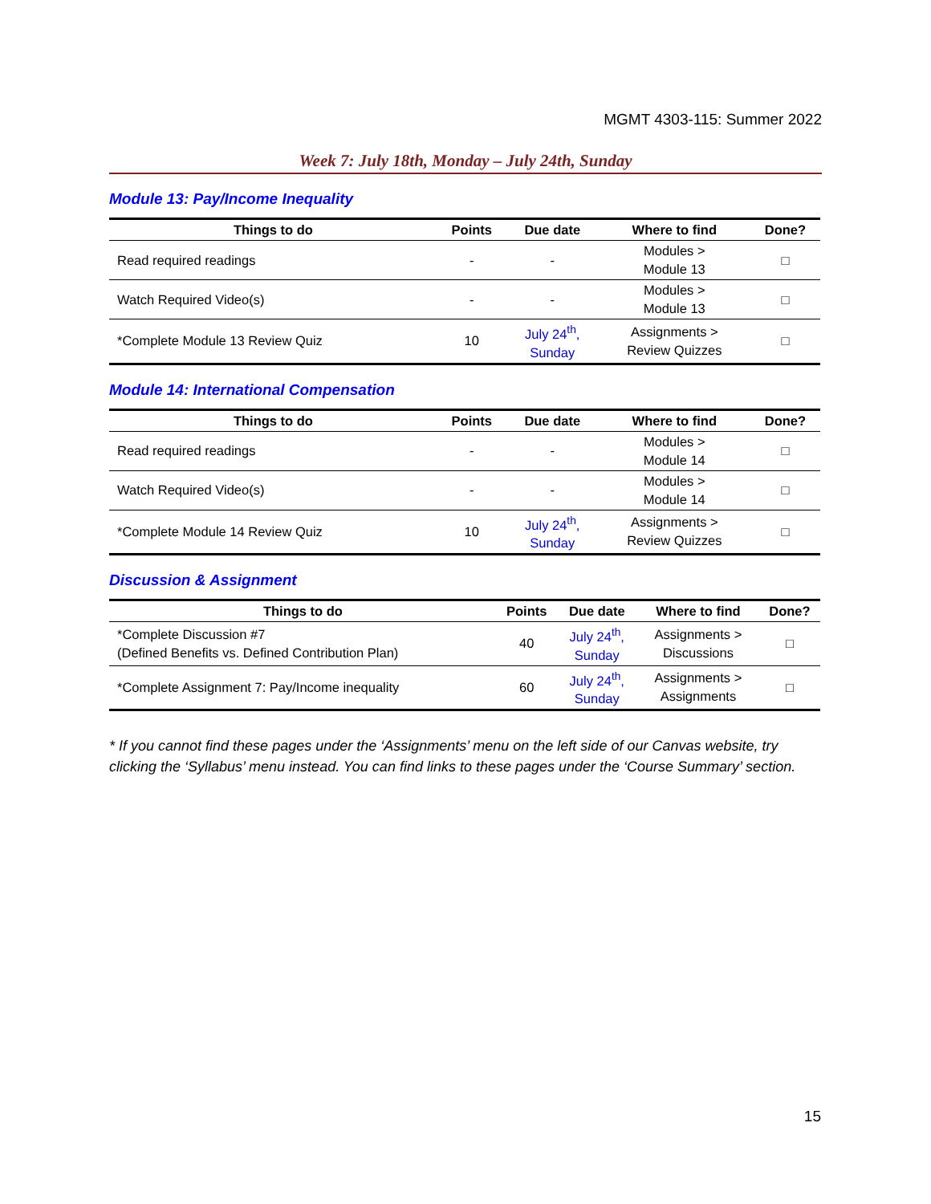MGMT 4303-115: Summer 2022
Week 7: July 18th, Monday – July 24th, Sunday
Module 13: Pay/Income Inequality
| Things to do | Points | Due date | Where to find | Done? |
| --- | --- | --- | --- | --- |
| Read required readings | - | - | Modules > Module 13 | □ |
| Watch Required Video(s) | - | - | Modules > Module 13 | □ |
| *Complete Module 13 Review Quiz | 10 | July 24<sup>th</sup>, Sunday | Assignments > Review Quizzes | □ |
Module 14: International Compensation
| Things to do | Points | Due date | Where to find | Done? |
| --- | --- | --- | --- | --- |
| Read required readings | - | - | Modules > Module 14 | □ |
| Watch Required Video(s) | - | - | Modules > Module 14 | □ |
| *Complete Module 14 Review Quiz | 10 | July 24<sup>th</sup>, Sunday | Assignments > Review Quizzes | □ |
Discussion & Assignment
| Things to do | Points | Due date | Where to find | Done? |
| --- | --- | --- | --- | --- |
| *Complete Discussion #7 (Defined Benefits vs. Defined Contribution Plan) | 40 | July 24<sup>th</sup>, Sunday | Assignments > Discussions | □ |
| *Complete Assignment 7: Pay/Income inequality | 60 | July 24<sup>th</sup>, Sunday | Assignments > Assignments | □ |
* If you cannot find these pages under the ‘Assignments’ menu on the left side of our Canvas website, try clicking the ‘Syllabus’ menu instead. You can find links to these pages under the ‘Course Summary’ section.
15